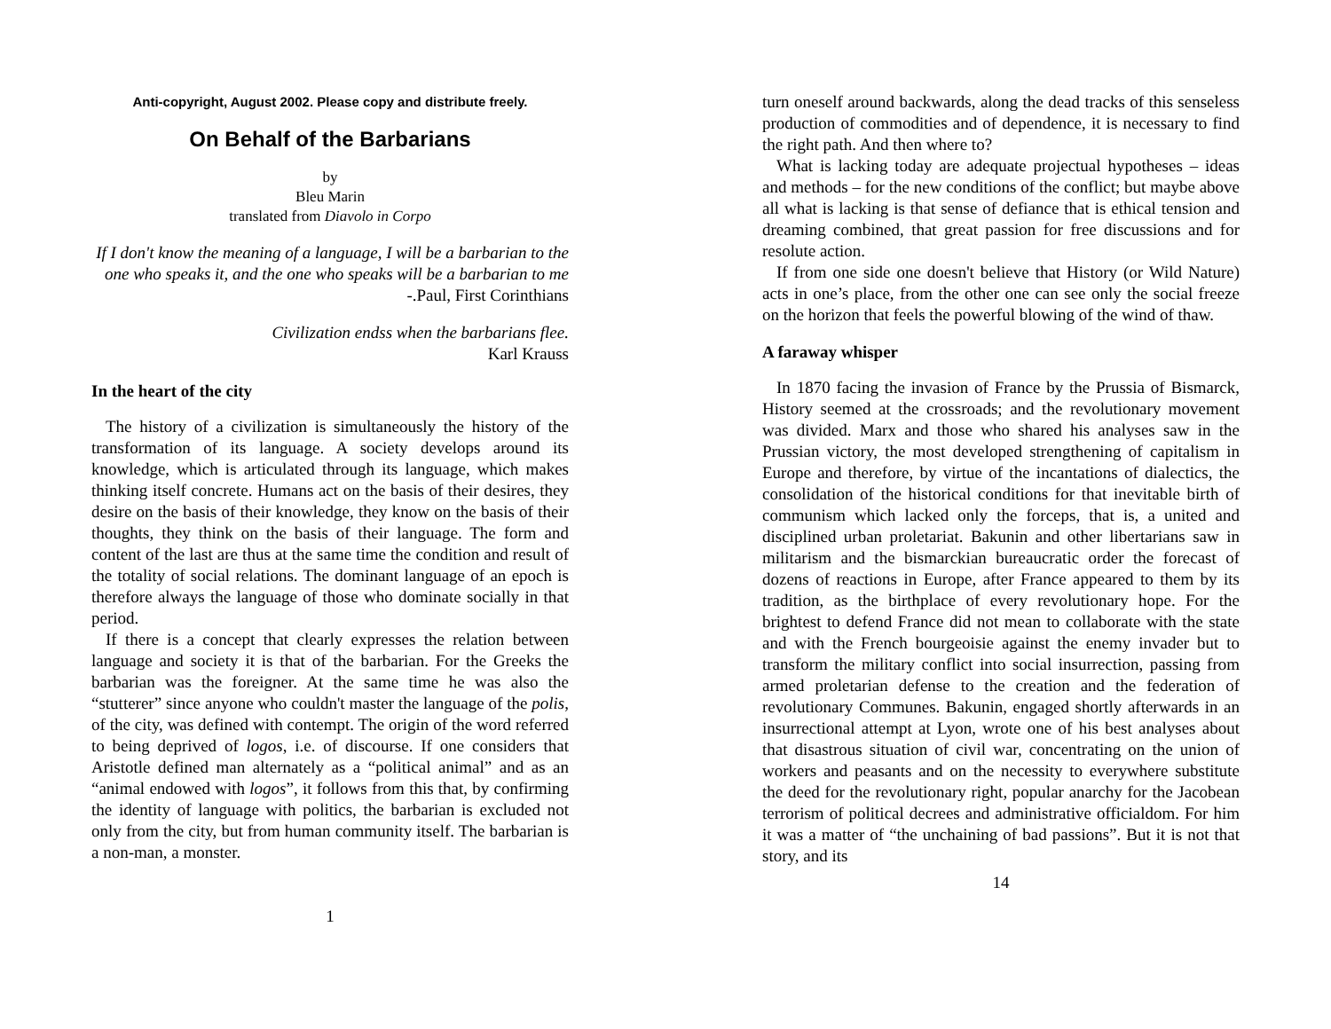Anti-copyright, August 2002. Please copy and distribute freely.
On Behalf of the Barbarians
by
Bleu Marin
translated from Diavolo in Corpo
If I don't know the meaning of a language, I will be a barbarian to the one who speaks it, and the one who speaks will be a barbarian to me -.Paul, First Corinthians
Civilization endss when the barbarians flee.
Karl Krauss
In the heart of the city
The history of a civilization is simultaneously the history of the transformation of its language. A society develops around its knowledge, which is articulated through its language, which makes thinking itself concrete. Humans act on the basis of their desires, they desire on the basis of their knowledge, they know on the basis of their thoughts, they think on the basis of their language. The form and content of the last are thus at the same time the condition and result of the totality of social relations. The dominant language of an epoch is therefore always the language of those who dominate socially in that period.
If there is a concept that clearly expresses the relation between language and society it is that of the barbarian. For the Greeks the barbarian was the foreigner. At the same time he was also the “stutterer” since anyone who couldn't master the language of the polis, of the city, was defined with contempt. The origin of the word referred to being deprived of logos, i.e. of discourse. If one considers that Aristotle defined man alternately as a “political animal” and as an “animal endowed with logos”, it follows from this that, by confirming the identity of language with politics, the barbarian is excluded not only from the city, but from human community itself. The barbarian is a non-man, a monster.
1
turn oneself around backwards, along the dead tracks of this senseless production of commodities and of dependence, it is necessary to find the right path. And then where to?
What is lacking today are adequate projectual hypotheses – ideas and methods – for the new conditions of the conflict; but maybe above all what is lacking is that sense of defiance that is ethical tension and dreaming combined, that great passion for free discussions and for resolute action.
If from one side one doesn't believe that History (or Wild Nature) acts in one’s place, from the other one can see only the social freeze on the horizon that feels the powerful blowing of the wind of thaw.
A faraway whisper
In 1870 facing the invasion of France by the Prussia of Bismarck, History seemed at the crossroads; and the revolutionary movement was divided. Marx and those who shared his analyses saw in the Prussian victory, the most developed strengthening of capitalism in Europe and therefore, by virtue of the incantations of dialectics, the consolidation of the historical conditions for that inevitable birth of communism which lacked only the forceps, that is, a united and disciplined urban proletariat. Bakunin and other libertarians saw in militarism and the bismarckian bureaucratic order the forecast of dozens of reactions in Europe, after France appeared to them by its tradition, as the birthplace of every revolutionary hope. For the brightest to defend France did not mean to collaborate with the state and with the French bourgeoisie against the enemy invader but to transform the military conflict into social insurrection, passing from armed proletarian defense to the creation and the federation of revolutionary Communes. Bakunin, engaged shortly afterwards in an insurrectional attempt at Lyon, wrote one of his best analyses about that disastrous situation of civil war, concentrating on the union of workers and peasants and on the necessity to everywhere substitute the deed for the revolutionary right, popular anarchy for the Jacobean terrorism of political decrees and administrative officialdom. For him it was a matter of “the unchaining of bad passions”. But it is not that story, and its
14